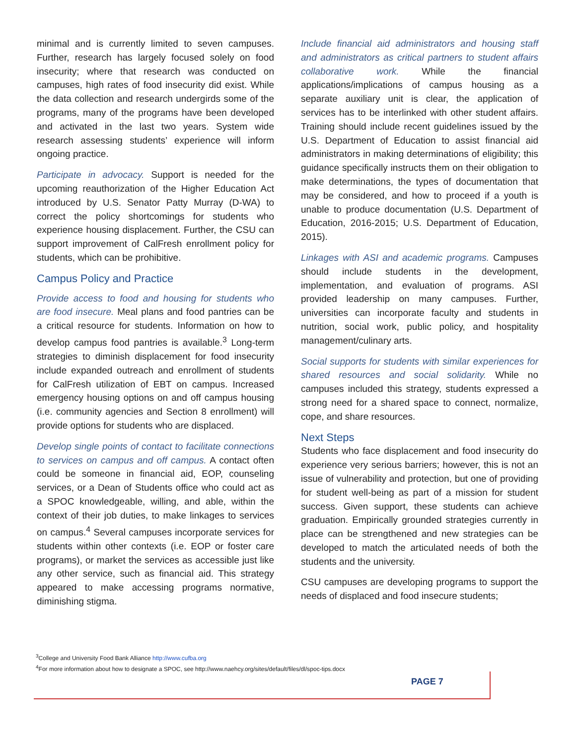minimal and is currently limited to seven campuses. Further, research has largely focused solely on food insecurity; where that research was conducted on campuses, high rates of food insecurity did exist. While the data collection and research undergirds some of the programs, many of the programs have been developed and activated in the last two years. System wide research assessing students’ experience will inform ongoing practice.
Participate in advocacy. Support is needed for the upcoming reauthorization of the Higher Education Act introduced by U.S. Senator Patty Murray (D-WA) to correct the policy shortcomings for students who experience housing displacement. Further, the CSU can support improvement of CalFresh enrollment policy for students, which can be prohibitive.
Campus Policy and Practice
Provide access to food and housing for students who are food insecure. Meal plans and food pantries can be a critical resource for students. Information on how to develop campus food pantries is available.<sup>3</sup> Long-term strategies to diminish displacement for food insecurity include expanded outreach and enrollment of students for CalFresh utilization of EBT on campus. Increased emergency housing options on and off campus housing (i.e. community agencies and Section 8 enrollment) will provide options for students who are displaced.
Develop single points of contact to facilitate connections to services on campus and off campus. A contact often could be someone in financial aid, EOP, counseling services, or a Dean of Students office who could act as a SPOC knowledgeable, willing, and able, within the context of their job duties, to make linkages to services on campus.<sup>4</sup> Several campuses incorporate services for students within other contexts (i.e. EOP or foster care programs), or market the services as accessible just like any other service, such as financial aid. This strategy appeared to make accessing programs normative, diminishing stigma.
Include financial aid administrators and housing staff and administrators as critical partners to student affairs collaborative work. While the financial applications/implications of campus housing as a separate auxiliary unit is clear, the application of services has to be interlinked with other student affairs. Training should include recent guidelines issued by the U.S. Department of Education to assist financial aid administrators in making determinations of eligibility; this guidance specifically instructs them on their obligation to make determinations, the types of documentation that may be considered, and how to proceed if a youth is unable to produce documentation (U.S. Department of Education, 2016-2015; U.S. Department of Education, 2015).
Linkages with ASI and academic programs. Campuses should include students in the development, implementation, and evaluation of programs. ASI provided leadership on many campuses. Further, universities can incorporate faculty and students in nutrition, social work, public policy, and hospitality management/culinary arts.
Social supports for students with similar experiences for shared resources and social solidarity. While no campuses included this strategy, students expressed a strong need for a shared space to connect, normalize, cope, and share resources.
Next Steps
Students who face displacement and food insecurity do experience very serious barriers; however, this is not an issue of vulnerability and protection, but one of providing for student well-being as part of a mission for student success. Given support, these students can achieve graduation. Empirically grounded strategies currently in place can be strengthened and new strategies can be developed to match the articulated needs of both the students and the university.
CSU campuses are developing programs to support the needs of displaced and food insecure students;
<sup>3</sup> College and University Food Bank Alliance http://www.cufba.org
<sup>4</sup> For more information about how to designate a SPOC, see http://www.naehcy.org/sites/default/files/dl/spoc-tips.docx
PAGE 7